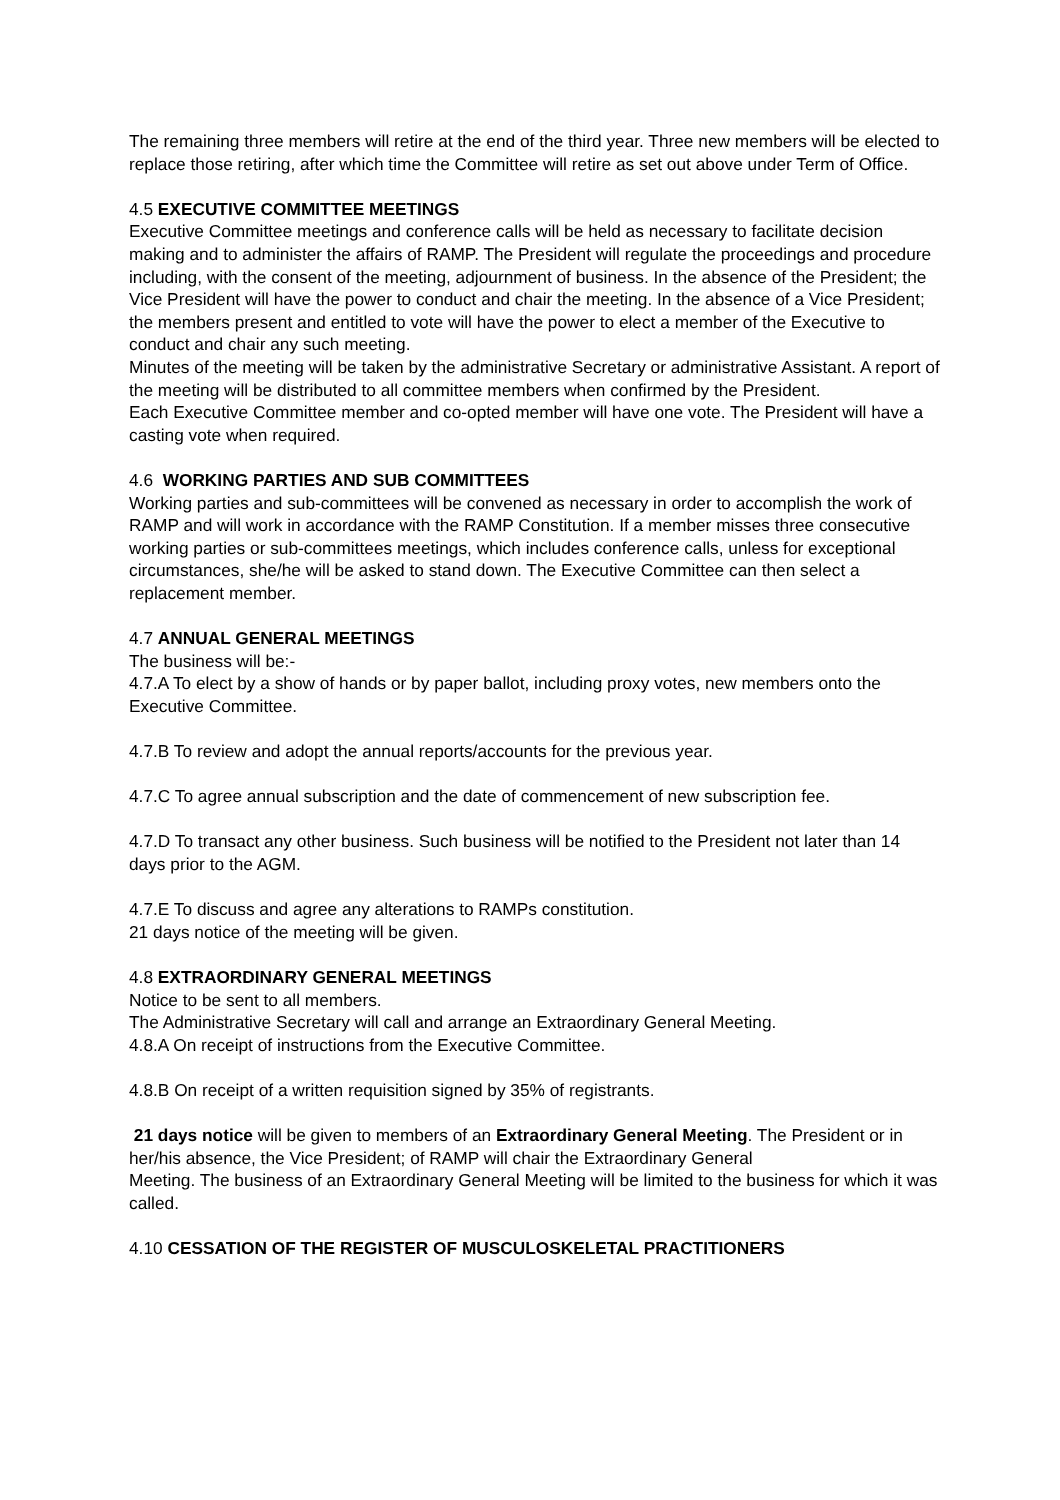The remaining three members will retire at the end of the third year. Three new members will be elected to replace those retiring, after which time the Committee will retire as set out above under Term of Office.
4.5 EXECUTIVE COMMITTEE MEETINGS
Executive Committee meetings and conference calls will be held as necessary to facilitate decision making and to administer the affairs of RAMP. The President will regulate the proceedings and procedure including, with the consent of the meeting, adjournment of business. In the absence of the President; the Vice President will have the power to conduct and chair the meeting. In the absence of a Vice President; the members present and entitled to vote will have the power to elect a member of the Executive to conduct and chair any such meeting.
Minutes of the meeting will be taken by the administrative Secretary or administrative Assistant. A report of the meeting will be distributed to all committee members when confirmed by the President.
Each Executive Committee member and co-opted member will have one vote. The President will have a casting vote when required.
4.6 WORKING PARTIES AND SUB COMMITTEES
Working parties and sub-committees will be convened as necessary in order to accomplish the work of RAMP and will work in accordance with the RAMP Constitution. If a member misses three consecutive working parties or sub-committees meetings, which includes conference calls, unless for exceptional circumstances, she/he will be asked to stand down. The Executive Committee can then select a replacement member.
4.7 ANNUAL GENERAL MEETINGS
The business will be:-
4.7.A To elect by a show of hands or by paper ballot, including proxy votes, new members onto the Executive Committee.
4.7.B To review and adopt the annual reports/accounts for the previous year.
4.7.C To agree annual subscription and the date of commencement of new subscription fee.
4.7.D To transact any other business. Such business will be notified to the President not later than 14 days prior to the AGM.
4.7.E To discuss and agree any alterations to RAMPs constitution.
21 days notice of the meeting will be given.
4.8 EXTRAORDINARY GENERAL MEETINGS
Notice to be sent to all members.
The Administrative Secretary will call and arrange an Extraordinary General Meeting.
4.8.A On receipt of instructions from the Executive Committee.
4.8.B On receipt of a written requisition signed by 35% of registrants.
21 days notice will be given to members of an Extraordinary General Meeting. The President or in her/his absence, the Vice President; of RAMP will chair the Extraordinary General
Meeting. The business of an Extraordinary General Meeting will be limited to the business for which it was called.
4.10 CESSATION OF THE REGISTER OF MUSCULOSKELETAL PRACTITIONERS